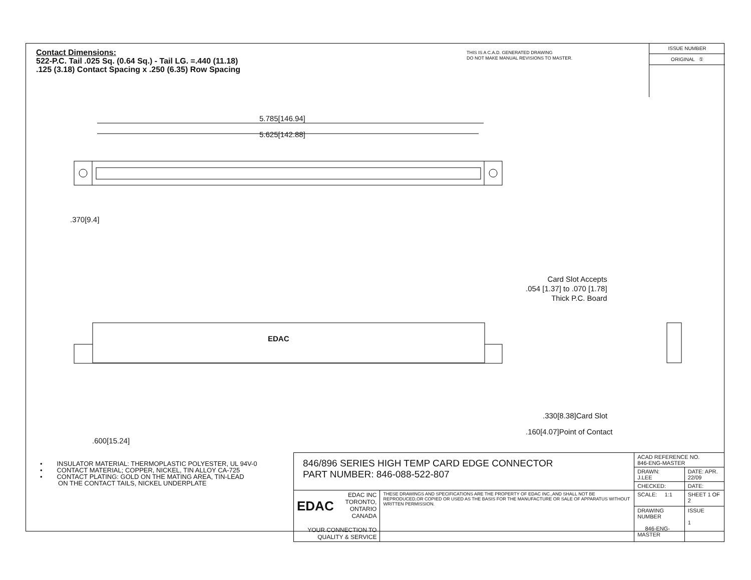Contact Dimensions:
522-P.C. Tail .025 Sq. (0.64 Sq.) - Tail LG. =.440 (11.18)
.125 (3.18) Contact Spacing x .250 (6.35) Row Spacing
THIS IS A C.A.D. GENERATED DRAWING
DO NOT MAKE MANUAL REVISIONS TO MASTER.
ISSUE NUMBER
ORIGINAL ①
5.785[146.94]
5.625[142.88]
.370[9.4]
EDAC
.600[15.24]
Card Slot Accepts
.054 [1.37] to .070 [1.78]
Thick P.C. Board
.330[8.38]Card Slot
.160[4.07]Point of Contact
• INSULATOR MATERIAL: THERMOPLASTIC POLYESTER, UL 94V-0
• CONTACT MATERIAL; COPPER, NICKEL, TIN ALLOY CA-725
• CONTACT PLATING: GOLD ON THE MATING AREA, TIN-LEAD
ON THE CONTACT TAILS, NICKEL UNDERPLATE
| 846/896 SERIES HIGH TEMP CARD EDGE CONNECTOR PART NUMBER: 846-088-522-807 | | ACAD REFERENCE NO. 846-ENG-MASTER | | |
| | | DRAWN: J.LEE | DATE: APR. 22/09 | |
| | | CHECKED: | DATE: | |
| EDAC EDAC INC TORONTO, ONTARIO CANADA YOUR CONNECTION TO QUALITY & SERVICE | THESE DRAWINGS AND SPECIFICATIONS ARE THE PROPERTY OF EDAC INC.,AND SHALL NOT BE REPRODUCED,OR COPIED OR USED AS THE BASIS FOR THE MANUFACTURE OR SALE OF APPARATUS WITHOUT WRITTEN PERMISSION. | SCALE: 1:1 | SHEET 1 OF 2 | |
| | | DRAWING NUMBER 846-ENG-MASTER | | ISSUE 1 |